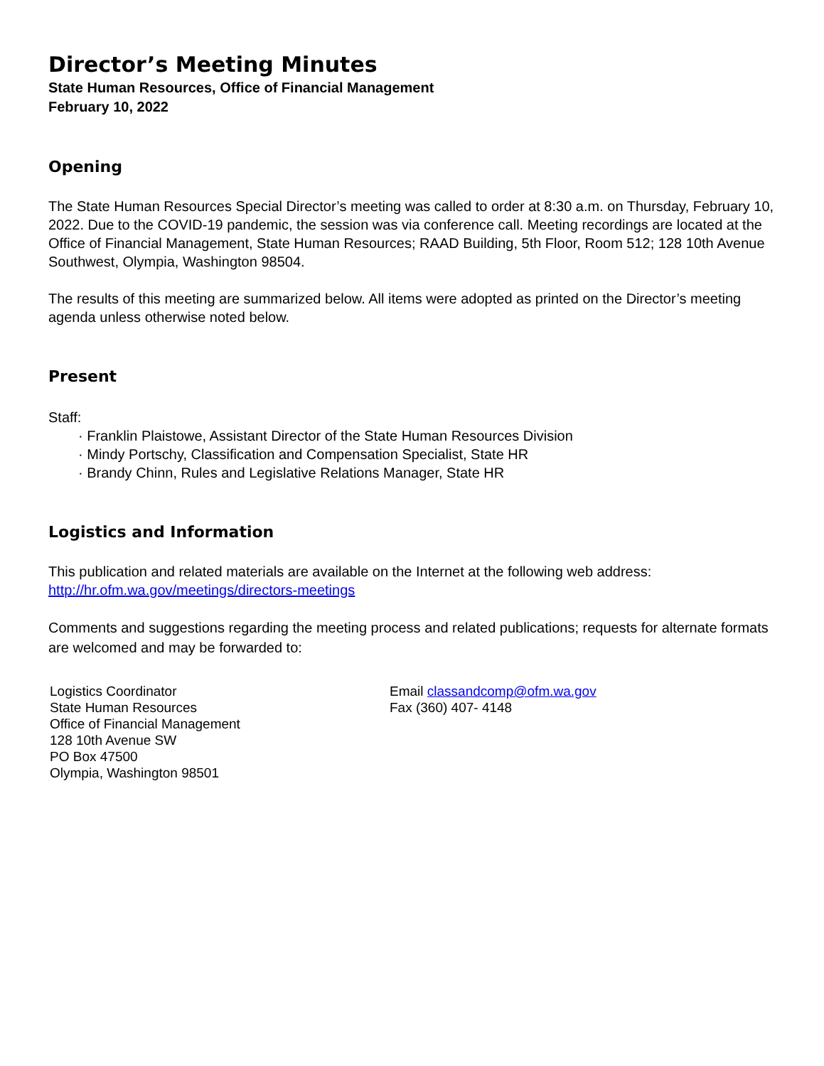Director’s Meeting Minutes
State Human Resources, Office of Financial Management
February 10, 2022
Opening
The State Human Resources Special Director’s meeting was called to order at 8:30 a.m. on Thursday, February 10, 2022. Due to the COVID-19 pandemic, the session was via conference call. Meeting recordings are located at the Office of Financial Management, State Human Resources; RAAD Building, 5th Floor, Room 512; 128 10th Avenue Southwest, Olympia, Washington 98504.
The results of this meeting are summarized below. All items were adopted as printed on the Director’s meeting agenda unless otherwise noted below.
Present
Staff:
· Franklin Plaistowe, Assistant Director of the State Human Resources Division
· Mindy Portschy, Classification and Compensation Specialist, State HR
· Brandy Chinn, Rules and Legislative Relations Manager, State HR
Logistics and Information
This publication and related materials are available on the Internet at the following web address:
http://hr.ofm.wa.gov/meetings/directors-meetings
Comments and suggestions regarding the meeting process and related publications; requests for alternate formats are welcomed and may be forwarded to:
Logistics Coordinator
State Human Resources
Office of Financial Management
128 10th Avenue SW
PO Box 47500
Olympia, Washington 98501
Email classandcomp@ofm.wa.gov
Fax (360) 407- 4148